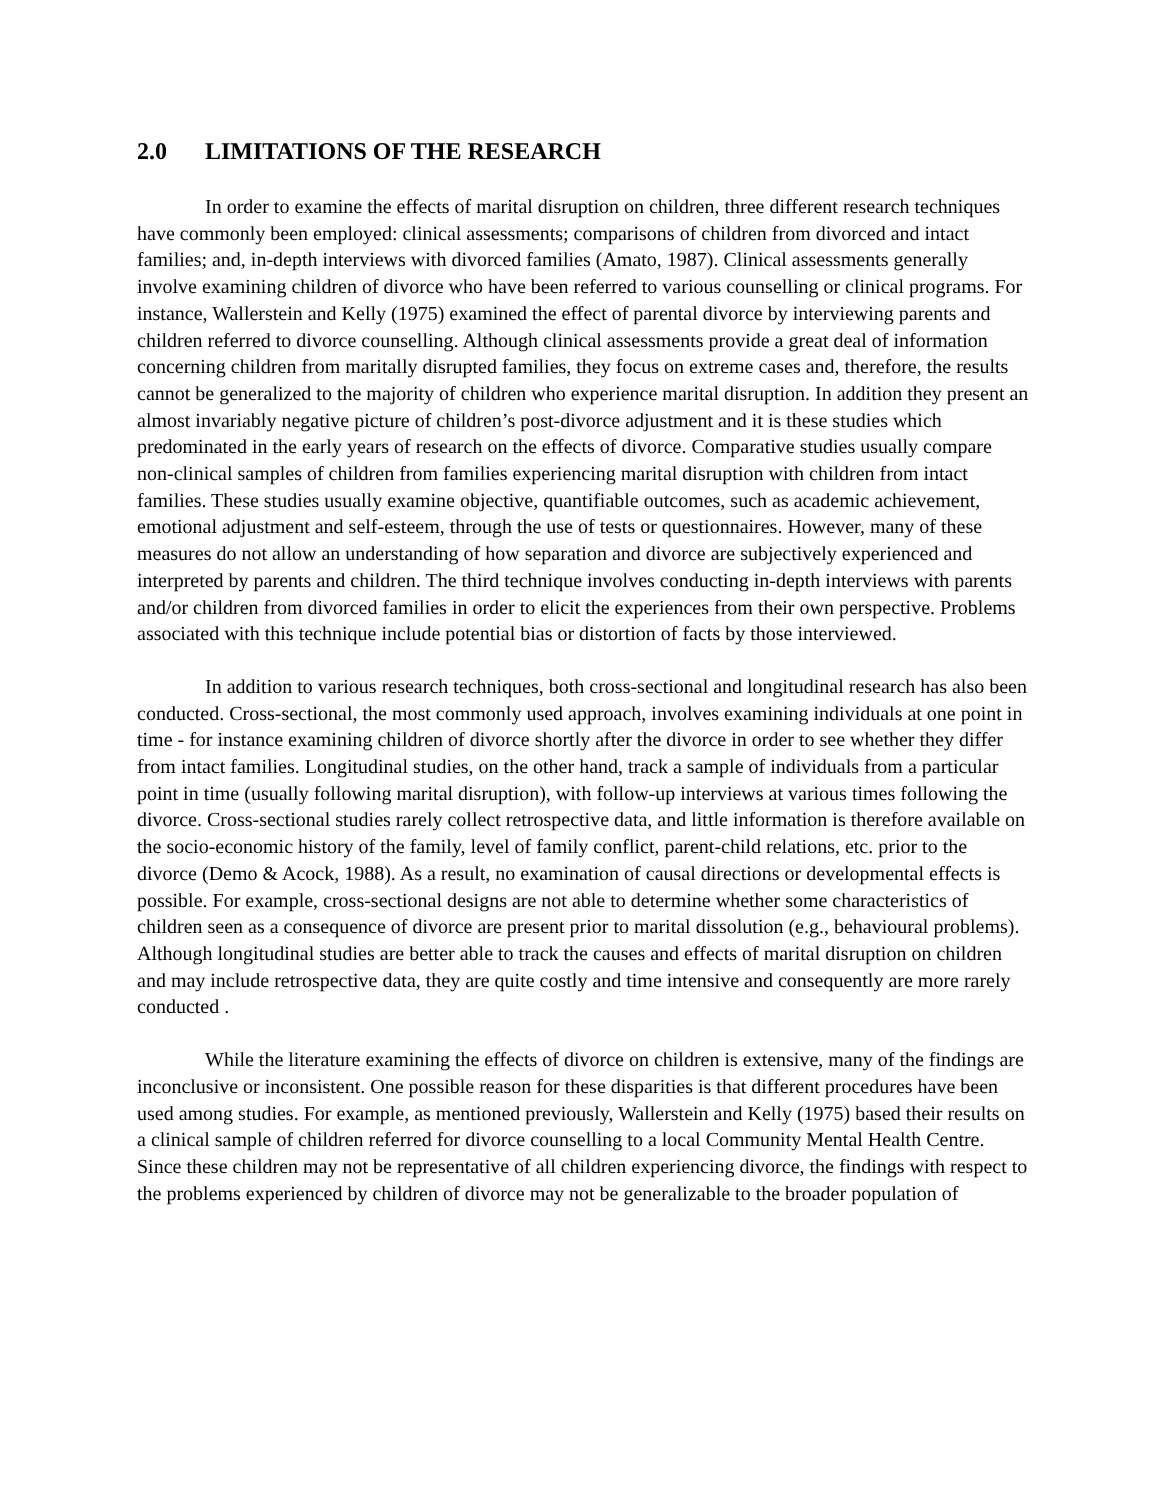2.0 LIMITATIONS OF THE RESEARCH
In order to examine the effects of marital disruption on children, three different research techniques have commonly been employed: clinical assessments; comparisons of children from divorced and intact families; and, in-depth interviews with divorced families (Amato, 1987). Clinical assessments generally involve examining children of divorce who have been referred to various counselling or clinical programs. For instance, Wallerstein and Kelly (1975) examined the effect of parental divorce by interviewing parents and children referred to divorce counselling. Although clinical assessments provide a great deal of information concerning children from maritally disrupted families, they focus on extreme cases and, therefore, the results cannot be generalized to the majority of children who experience marital disruption. In addition they present an almost invariably negative picture of children’s post-divorce adjustment and it is these studies which predominated in the early years of research on the effects of divorce. Comparative studies usually compare non-clinical samples of children from families experiencing marital disruption with children from intact families. These studies usually examine objective, quantifiable outcomes, such as academic achievement, emotional adjustment and self-esteem, through the use of tests or questionnaires. However, many of these measures do not allow an understanding of how separation and divorce are subjectively experienced and interpreted by parents and children. The third technique involves conducting in-depth interviews with parents and/or children from divorced families in order to elicit the experiences from their own perspective. Problems associated with this technique include potential bias or distortion of facts by those interviewed.
In addition to various research techniques, both cross-sectional and longitudinal research has also been conducted. Cross-sectional, the most commonly used approach, involves examining individuals at one point in time - for instance examining children of divorce shortly after the divorce in order to see whether they differ from intact families. Longitudinal studies, on the other hand, track a sample of individuals from a particular point in time (usually following marital disruption), with follow-up interviews at various times following the divorce. Cross-sectional studies rarely collect retrospective data, and little information is therefore available on the socio-economic history of the family, level of family conflict, parent-child relations, etc. prior to the divorce (Demo & Acock, 1988). As a result, no examination of causal directions or developmental effects is possible. For example, cross-sectional designs are not able to determine whether some characteristics of children seen as a consequence of divorce are present prior to marital dissolution (e.g., behavioural problems). Although longitudinal studies are better able to track the causes and effects of marital disruption on children and may include retrospective data, they are quite costly and time intensive and consequently are more rarely conducted .
While the literature examining the effects of divorce on children is extensive, many of the findings are inconclusive or inconsistent. One possible reason for these disparities is that different procedures have been used among studies. For example, as mentioned previously, Wallerstein and Kelly (1975) based their results on a clinical sample of children referred for divorce counselling to a local Community Mental Health Centre. Since these children may not be representative of all children experiencing divorce, the findings with respect to the problems experienced by children of divorce may not be generalizable to the broader population of